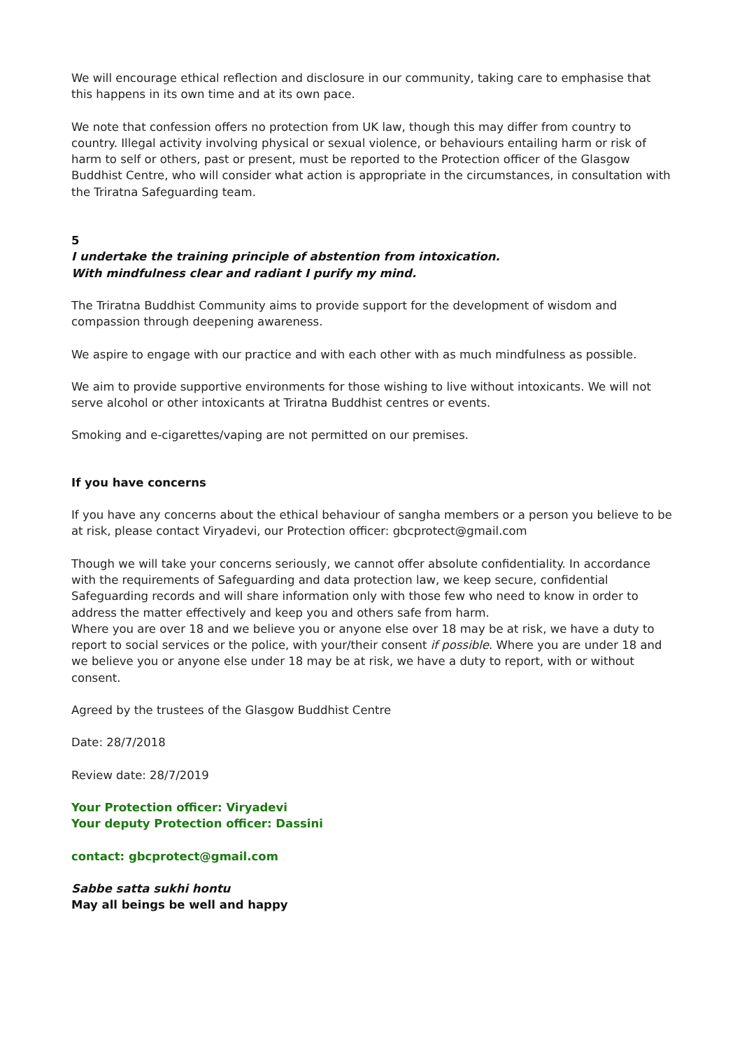We will encourage ethical reflection and disclosure in our community, taking care to emphasise that this happens in its own time and at its own pace.
We note that confession offers no protection from UK law, though this may differ from country to country. Illegal activity involving physical or sexual violence, or behaviours entailing harm or risk of harm to self or others, past or present, must be reported to the Protection officer of the Glasgow Buddhist Centre, who will consider what action is appropriate in the circumstances, in consultation with the Triratna Safeguarding team.
5
I undertake the training principle of abstention from intoxication.
With mindfulness clear and radiant I purify my mind.
The Triratna Buddhist Community aims to provide support for the development of wisdom and compassion through deepening awareness.
We aspire to engage with our practice and with each other with as much mindfulness as possible.
We aim to provide supportive environments for those wishing to live without intoxicants. We will not serve alcohol or other intoxicants at Triratna Buddhist centres or events.
Smoking and e-cigarettes/vaping are not permitted on our premises.
If you have concerns
If you have any concerns about the ethical behaviour of sangha members or a person you believe to be at risk, please contact Viryadevi, our Protection officer: gbcprotect@gmail.com
Though we will take your concerns seriously, we cannot offer absolute confidentiality. In accordance with the requirements of Safeguarding and data protection law, we keep secure, confidential Safeguarding records and will share information only with those few who need to know in order to address the matter effectively and keep you and others safe from harm.
Where you are over 18 and we believe you or anyone else over 18 may be at risk, we have a duty to report to social services or the police, with your/their consent if possible. Where you are under 18 and we believe you or anyone else under 18 may be at risk, we have a duty to report, with or without consent.
Agreed by the trustees of the Glasgow Buddhist Centre
Date: 28/7/2018
Review date: 28/7/2019
Your Protection officer: Viryadevi
Your deputy Protection officer: Dassini
contact: gbcprotect@gmail.com
Sabbe satta sukhi hontu
May all beings be well and happy